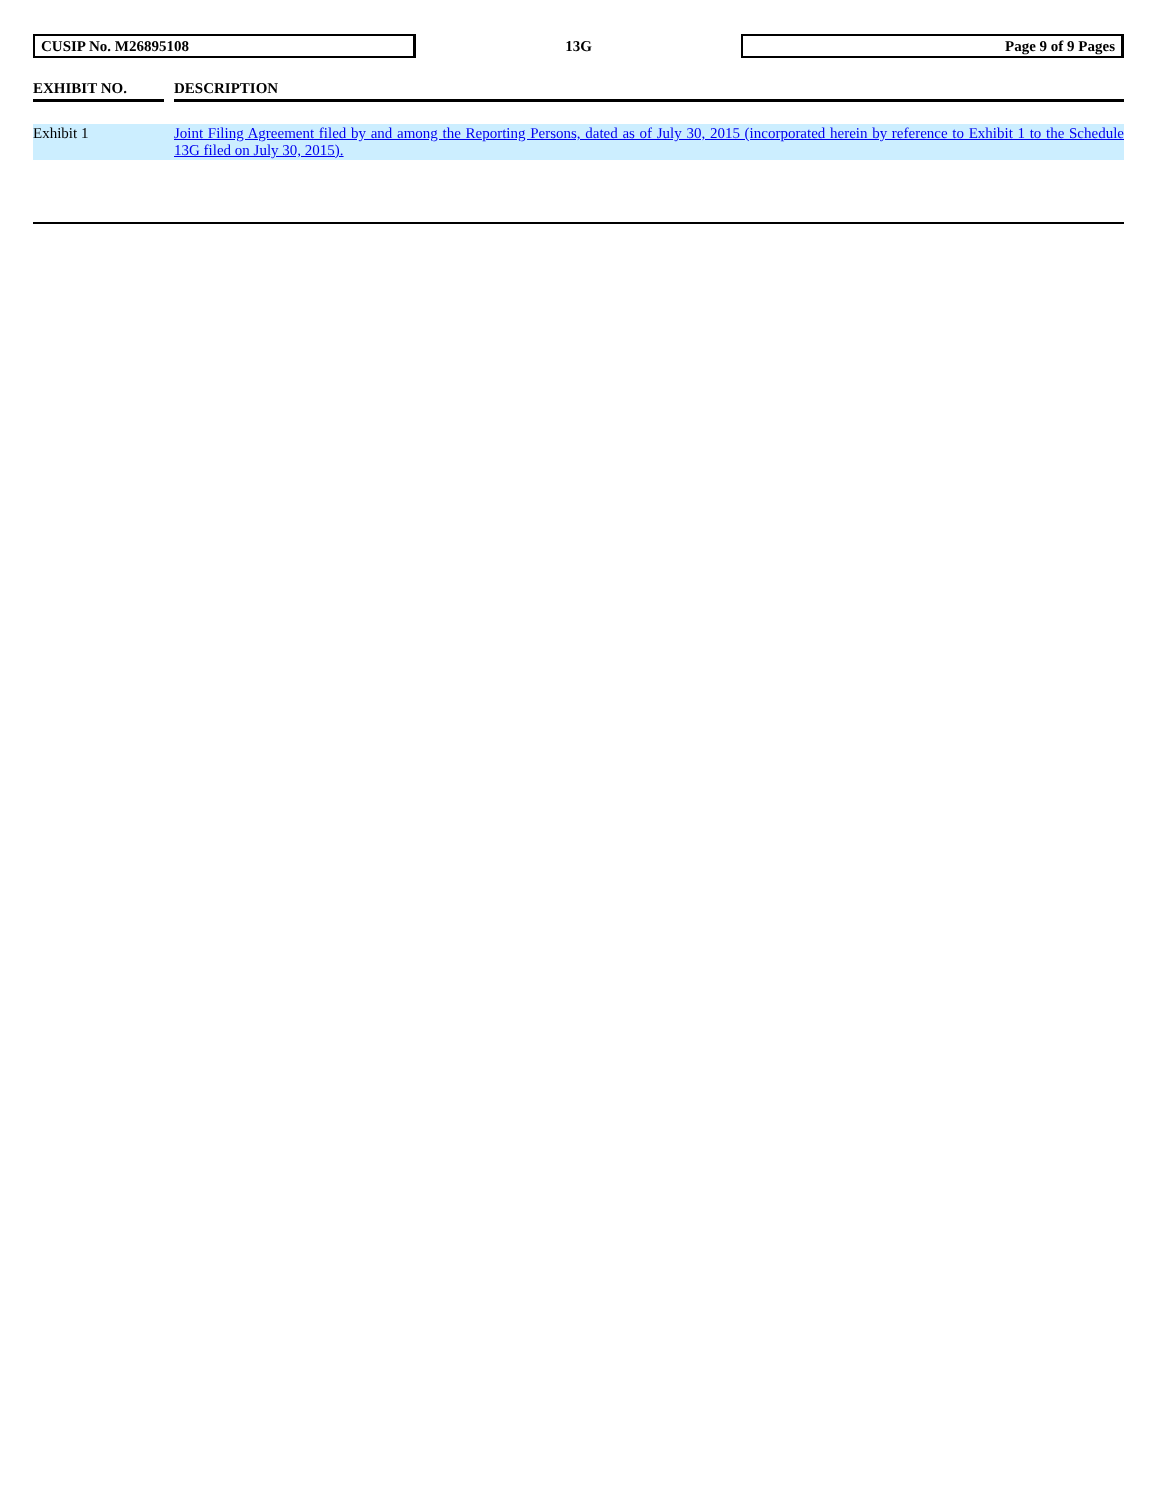CUSIP No. M26895108
13G
Page 9 of 9 Pages
| EXHIBIT NO. | | DESCRIPTION |
| --- | --- | --- |
| Exhibit 1 | | Joint Filing Agreement filed by and among the Reporting Persons, dated as of July 30, 2015 (incorporated herein by reference to Exhibit 1 to the Schedule 13G filed on July 30, 2015). |